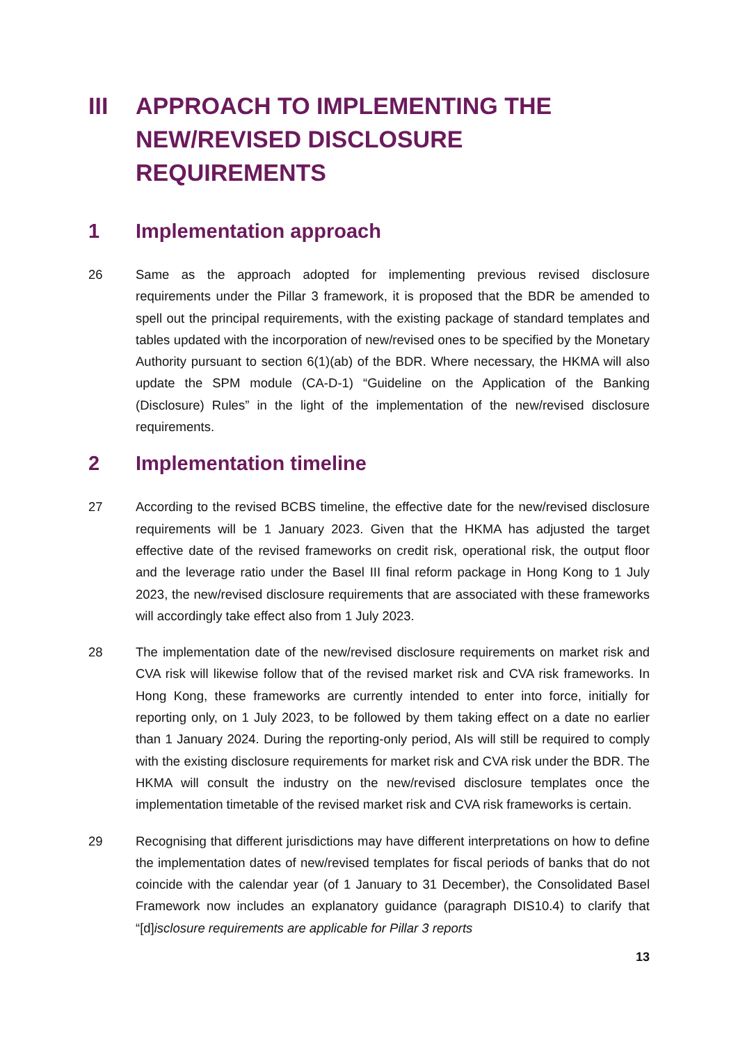III APPROACH TO IMPLEMENTING THE NEW/REVISED DISCLOSURE REQUIREMENTS
1 Implementation approach
26 Same as the approach adopted for implementing previous revised disclosure requirements under the Pillar 3 framework, it is proposed that the BDR be amended to spell out the principal requirements, with the existing package of standard templates and tables updated with the incorporation of new/revised ones to be specified by the Monetary Authority pursuant to section 6(1)(ab) of the BDR. Where necessary, the HKMA will also update the SPM module (CA-D-1) “Guideline on the Application of the Banking (Disclosure) Rules” in the light of the implementation of the new/revised disclosure requirements.
2 Implementation timeline
27 According to the revised BCBS timeline, the effective date for the new/revised disclosure requirements will be 1 January 2023. Given that the HKMA has adjusted the target effective date of the revised frameworks on credit risk, operational risk, the output floor and the leverage ratio under the Basel III final reform package in Hong Kong to 1 July 2023, the new/revised disclosure requirements that are associated with these frameworks will accordingly take effect also from 1 July 2023.
28 The implementation date of the new/revised disclosure requirements on market risk and CVA risk will likewise follow that of the revised market risk and CVA risk frameworks. In Hong Kong, these frameworks are currently intended to enter into force, initially for reporting only, on 1 July 2023, to be followed by them taking effect on a date no earlier than 1 January 2024. During the reporting-only period, AIs will still be required to comply with the existing disclosure requirements for market risk and CVA risk under the BDR. The HKMA will consult the industry on the new/revised disclosure templates once the implementation timetable of the revised market risk and CVA risk frameworks is certain.
29 Recognising that different jurisdictions may have different interpretations on how to define the implementation dates of new/revised templates for fiscal periods of banks that do not coincide with the calendar year (of 1 January to 31 December), the Consolidated Basel Framework now includes an explanatory guidance (paragraph DIS10.4) to clarify that “[d]isclosure requirements are applicable for Pillar 3 reports
13